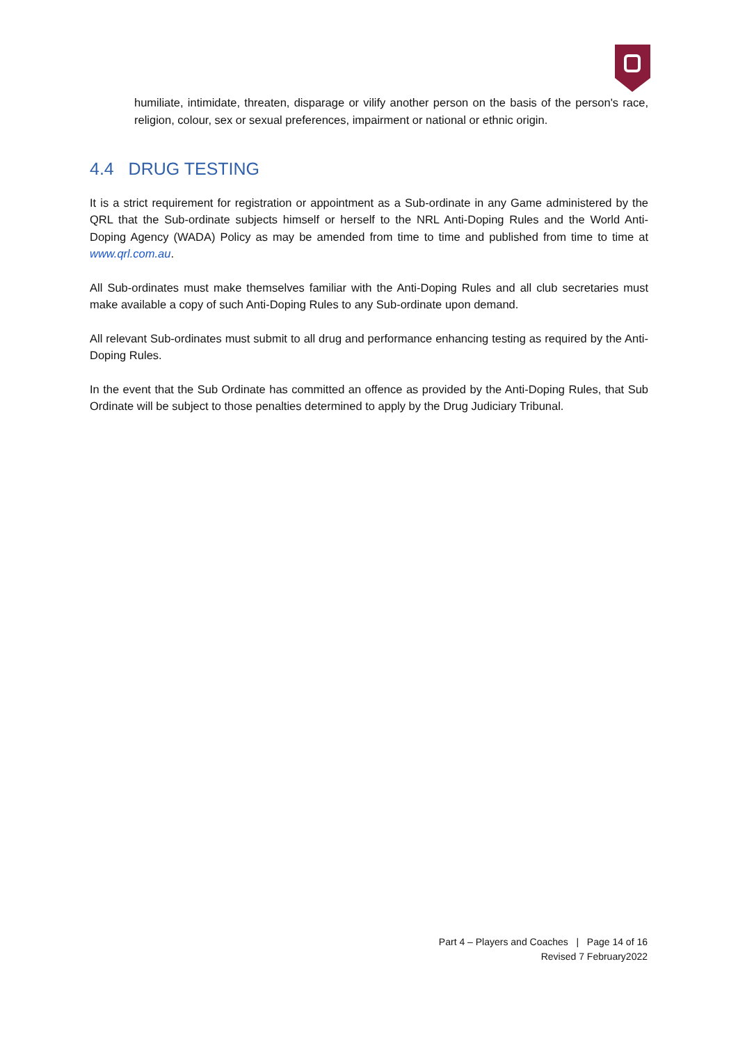humiliate, intimidate, threaten, disparage or vilify another person on the basis of the person's race, religion, colour, sex or sexual preferences, impairment or national or ethnic origin.
4.4 DRUG TESTING
It is a strict requirement for registration or appointment as a Sub-ordinate in any Game administered by the QRL that the Sub-ordinate subjects himself or herself to the NRL Anti-Doping Rules and the World Anti-Doping Agency (WADA) Policy as may be amended from time to time and published from time to time at www.qrl.com.au.
All Sub-ordinates must make themselves familiar with the Anti-Doping Rules and all club secretaries must make available a copy of such Anti-Doping Rules to any Sub-ordinate upon demand.
All relevant Sub-ordinates must submit to all drug and performance enhancing testing as required by the Anti-Doping Rules.
In the event that the Sub Ordinate has committed an offence as provided by the Anti-Doping Rules, that Sub Ordinate will be subject to those penalties determined to apply by the Drug Judiciary Tribunal.
Part 4 – Players and Coaches | Page 14 of 16
Revised 7 February2022